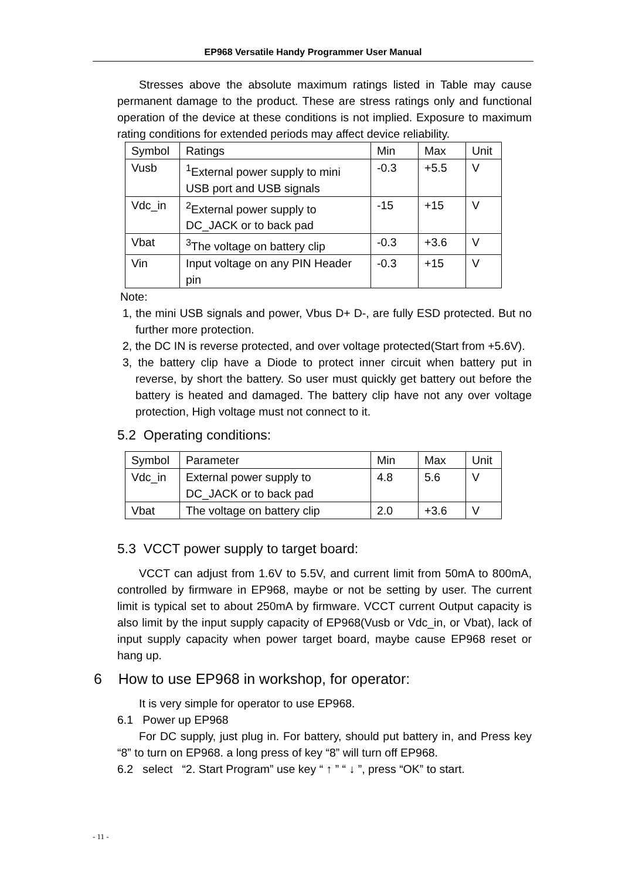EP968 Versatile Handy Programmer User Manual
Stresses above the absolute maximum ratings listed in Table may cause permanent damage to the product. These are stress ratings only and functional operation of the device at these conditions is not implied. Exposure to maximum rating conditions for extended periods may affect device reliability.
| Symbol | Ratings | Min | Max | Unit |
| Vusb | <sup>1</sup> External power supply to mini USB port and USB signals | -0.3 | +5.5 | V |
| Vdc_in | <sup>2</sup> External power supply to DC_JACK or to back pad | -15 | +15 | V |
| Vbat | <sup>3</sup> The voltage on battery clip | -0.3 | +3.6 | V |
| Vin | Input voltage on any PIN Header pin | -0.3 | +15 | V |
Note:
1, the mini USB signals and power, Vbus D+ D-, are fully ESD protected. But no further more protection.
2, the DC IN is reverse protected, and over voltage protected(Start from +5.6V).
3, the battery clip have a Diode to protect inner circuit when battery put in reverse, by short the battery. So user must quickly get battery out before the battery is heated and damaged. The battery clip have not any over voltage protection, High voltage must not connect to it.
5.2 Operating conditions:
| Symbol | Parameter | Min | Max | Unit |
| Vdc_in | External power supply to DC_JACK or to back pad | 4.8 | 5.6 | V |
| Vbat | The voltage on battery clip | 2.0 | +3.6 | V |
5.3 VCCT power supply to target board:
VCCT can adjust from 1.6V to 5.5V, and current limit from 50mA to 800mA, controlled by firmware in EP968, maybe or not be setting by user. The current limit is typical set to about 250mA by firmware. VCCT current Output capacity is also limit by the input supply capacity of EP968(Vusb or Vdc_in, or Vbat), lack of input supply capacity when power target board, maybe cause EP968 reset or hang up.
6 How to use EP968 in workshop, for operator:
It is very simple for operator to use EP968.
6.1 Power up EP968
For DC supply, just plug in. For battery, should put battery in, and Press key “8” to turn on EP968. a long press of key “8” will turn off EP968.
6.2 select “2. Start Program” use key “ ↑ ” “ ↓ ”, press “OK” to start.
- 11 -